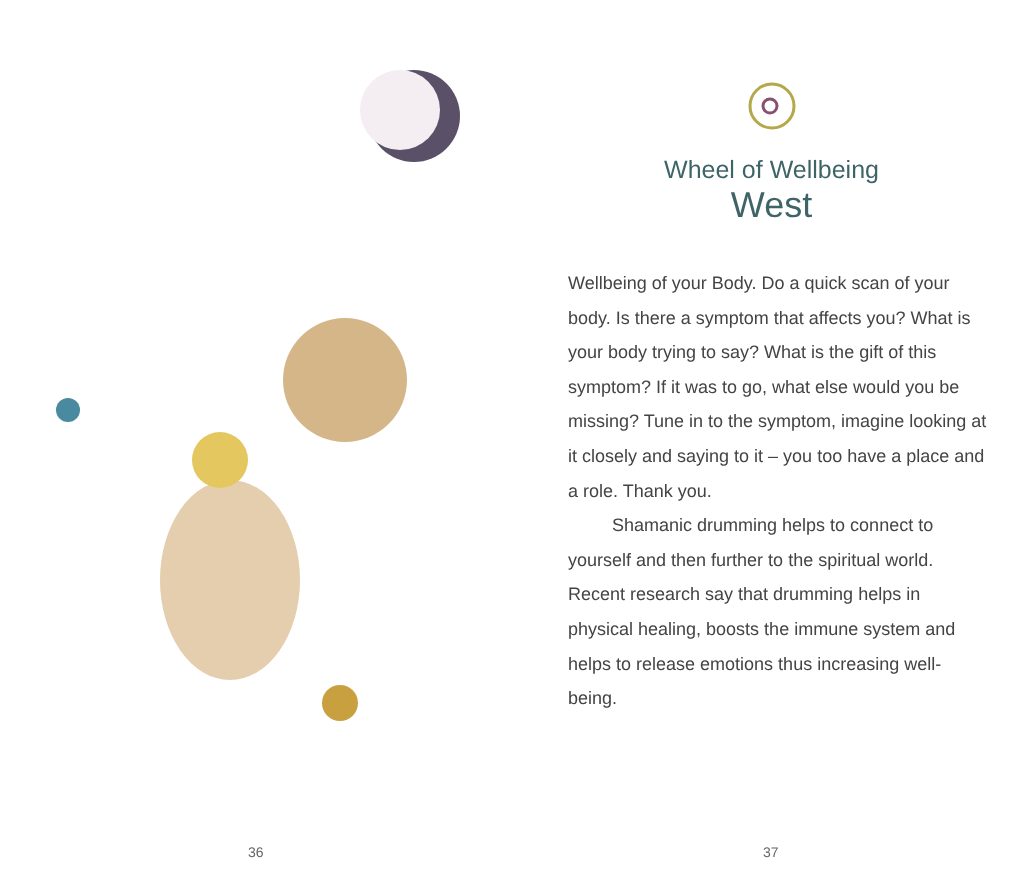36
Wheel of Wellbeing
West
Wellbeing of your Body. Do a quick scan of your body. Is there a symptom that affects you? What is your body trying to say? What is the gift of this symptom? If it was to go, what else would you be missing? Tune in to the symptom, imagine looking at it closely and saying to it – you too have a place and a role. Thank you.
Shamanic drumming helps to connect to yourself and then further to the spiritual world. Recent research say that drumming helps in physical healing, boosts the immune system and helps to release emotions thus increasing well-being.
37